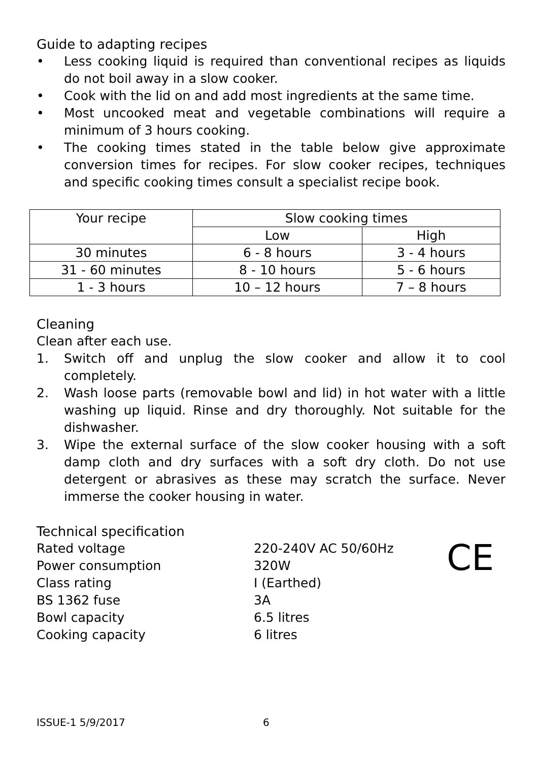Guide to adapting recipes
• Less cooking liquid is required than conventional recipes as liquids do not boil away in a slow cooker.
• Cook with the lid on and add most ingredients at the same time.
• Most uncooked meat and vegetable combinations will require a minimum of 3 hours cooking.
• The cooking times stated in the table below give approximate conversion times for recipes. For slow cooker recipes, techniques and specific cooking times consult a specialist recipe book.
| Your recipe | Slow cooking times | |
| --- | --- | --- |
| | Low | High |
| 30 minutes | 6 - 8 hours | 3 - 4 hours |
| 31 - 60 minutes | 8 - 10 hours | 5 - 6 hours |
| 1 - 3 hours | 10 – 12 hours | 7 – 8 hours |
Cleaning
Clean after each use.
1. Switch off and unplug the slow cooker and allow it to cool completely.
2. Wash loose parts (removable bowl and lid) in hot water with a little washing up liquid. Rinse and dry thoroughly. Not suitable for the dishwasher.
3. Wipe the external surface of the slow cooker housing with a soft damp cloth and dry surfaces with a soft dry cloth. Do not use detergent or abrasives as these may scratch the surface. Never immerse the cooker housing in water.
Technical specification
Rated voltage
Power consumption
Class rating
BS 1362 fuse
Bowl capacity
Cooking capacity
220-240V AC 50/60Hz
320W
I (Earthed)
3A
6.5 litres
6 litres
CE
ISSUE-1 5/9/2017 6